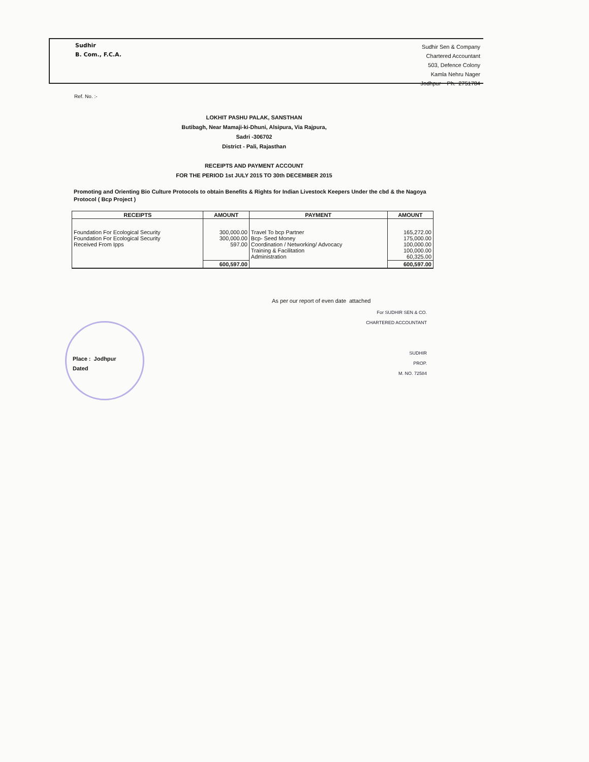Sudhir
B. Com., F.C.A.
Sudhir Sen & Company
Chartered Accountant
503, Defence Colony
Kamla Nehru Nager
Jodhpur Ph. 2751784
Ref. No. :-
LOKHIT PASHU PALAK, SANSTHAN
Butibagh, Near Mamaji-ki-Dhuni, Alsipura, Via Rajpura,
Sadri -306702
District - Pali, Rajasthan
RECEIPTS AND PAYMENT ACCOUNT
FOR THE PERIOD 1st JULY 2015 TO 30th DECEMBER 2015
Promoting and Orienting Bio Culture Protocols to obtain Benefits & Rights for Indian Livestock Keepers Under the cbd & the Nagoya Protocol ( Bcp Project )
| RECEIPTS | AMOUNT | PAYMENT | AMOUNT |
| --- | --- | --- | --- |
| Foundation For Ecological Security Foundation For Ecological Security Received From Ipps | 300,000.00 300,000.00 597.00 | Travel To bcp Partner Bcp- Seed Money Coordination / Networking/ Advocacy Training & Facilitation Administration | 165,272.00 175,000.00 100,000.00 100,000.00 60,325.00 |
| | 600,597.00 | | 600,597.00 |
As per our report of even date attached
For SUDHIR SEN & CO.
CHARTERED ACCOUNTANT
SUDHIR
PROP.
M. NO. 72584
Place : Jodhpur
Dated